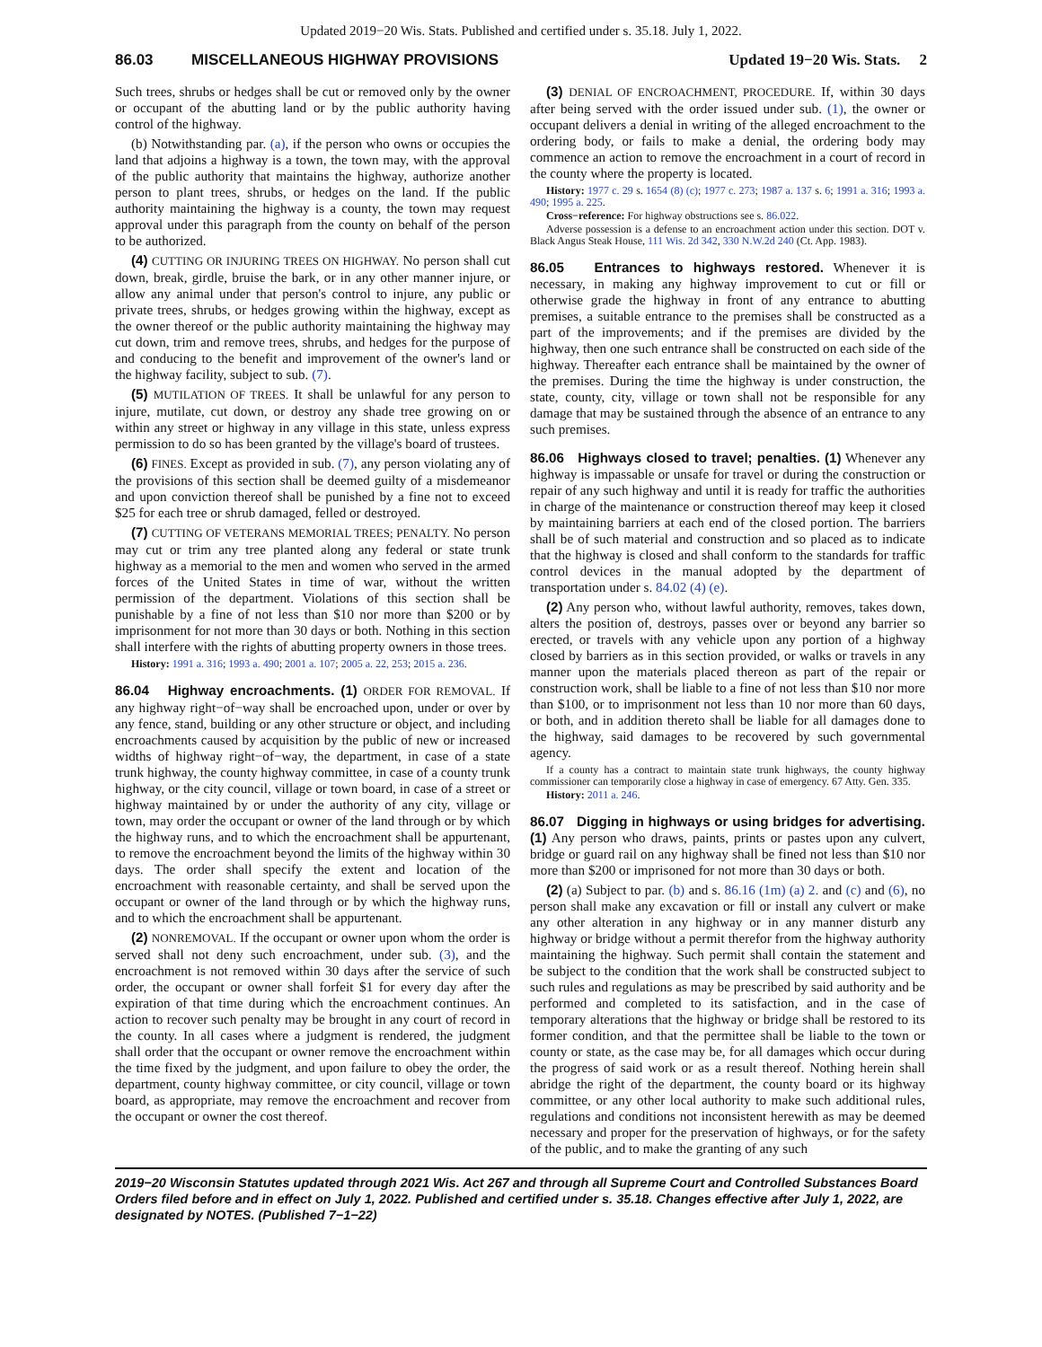Updated 2019−20 Wis. Stats. Published and certified under s. 35.18. July 1, 2022.
86.03 MISCELLANEOUS HIGHWAY PROVISIONS Updated 19−20 Wis. Stats. 2
Such trees, shrubs or hedges shall be cut or removed only by the owner or occupant of the abutting land or by the public authority having control of the highway.
(b) Notwithstanding par. (a), if the person who owns or occupies the land that adjoins a highway is a town, the town may, with the approval of the public authority that maintains the highway, authorize another person to plant trees, shrubs, or hedges on the land. If the public authority maintaining the highway is a county, the town may request approval under this paragraph from the county on behalf of the person to be authorized.
(4) CUTTING OR INJURING TREES ON HIGHWAY. No person shall cut down, break, girdle, bruise the bark, or in any other manner injure, or allow any animal under that person's control to injure, any public or private trees, shrubs, or hedges growing within the highway, except as the owner thereof or the public authority maintaining the highway may cut down, trim and remove trees, shrubs, and hedges for the purpose of and conducing to the benefit and improvement of the owner's land or the highway facility, subject to sub. (7).
(5) MUTILATION OF TREES. It shall be unlawful for any person to injure, mutilate, cut down, or destroy any shade tree growing on or within any street or highway in any village in this state, unless express permission to do so has been granted by the village's board of trustees.
(6) FINES. Except as provided in sub. (7), any person violating any of the provisions of this section shall be deemed guilty of a misdemeanor and upon conviction thereof shall be punished by a fine not to exceed $25 for each tree or shrub damaged, felled or destroyed.
(7) CUTTING OF VETERANS MEMORIAL TREES; PENALTY. No person may cut or trim any tree planted along any federal or state trunk highway as a memorial to the men and women who served in the armed forces of the United States in time of war, without the written permission of the department. Violations of this section shall be punishable by a fine of not less than $10 nor more than $200 or by imprisonment for not more than 30 days or both. Nothing in this section shall interfere with the rights of abutting property owners in those trees.
History: 1991 a. 316; 1993 a. 490; 2001 a. 107; 2005 a. 22, 253; 2015 a. 236.
86.04 Highway encroachments. (1) ORDER FOR REMOVAL. If any highway right−of−way shall be encroached upon, under or over by any fence, stand, building or any other structure or object, and including encroachments caused by acquisition by the public of new or increased widths of highway right−of−way, the department, in case of a state trunk highway, the county highway committee, in case of a county trunk highway, or the city council, village or town board, in case of a street or highway maintained by or under the authority of any city, village or town, may order the occupant or owner of the land through or by which the highway runs, and to which the encroachment shall be appurtenant, to remove the encroachment beyond the limits of the highway within 30 days. The order shall specify the extent and location of the encroachment with reasonable certainty, and shall be served upon the occupant or owner of the land through or by which the highway runs, and to which the encroachment shall be appurtenant.
(2) NONREMOVAL. If the occupant or owner upon whom the order is served shall not deny such encroachment, under sub. (3), and the encroachment is not removed within 30 days after the service of such order, the occupant or owner shall forfeit $1 for every day after the expiration of that time during which the encroachment continues. An action to recover such penalty may be brought in any court of record in the county. In all cases where a judgment is rendered, the judgment shall order that the occupant or owner remove the encroachment within the time fixed by the judgment, and upon failure to obey the order, the department, county highway committee, or city council, village or town board, as appropriate, may remove the encroachment and recover from the occupant or owner the cost thereof.
(3) DENIAL OF ENCROACHMENT, PROCEDURE. If, within 30 days after being served with the order issued under sub. (1), the owner or occupant delivers a denial in writing of the alleged encroachment to the ordering body, or fails to make a denial, the ordering body may commence an action to remove the encroachment in a court of record in the county where the property is located.
History: 1977 c. 29 s. 1654 (8) (c); 1977 c. 273; 1987 a. 137 s. 6; 1991 a. 316; 1993 a. 490; 1995 a. 225.
Cross−reference: For highway obstructions see s. 86.022.
Adverse possession is a defense to an encroachment action under this section. DOT v. Black Angus Steak House, 111 Wis. 2d 342, 330 N.W.2d 240 (Ct. App. 1983).
86.05 Entrances to highways restored. Whenever it is necessary, in making any highway improvement to cut or fill or otherwise grade the highway in front of any entrance to abutting premises, a suitable entrance to the premises shall be constructed as a part of the improvements; and if the premises are divided by the highway, then one such entrance shall be constructed on each side of the highway. Thereafter each entrance shall be maintained by the owner of the premises. During the time the highway is under construction, the state, county, city, village or town shall not be responsible for any damage that may be sustained through the absence of an entrance to any such premises.
86.06 Highways closed to travel; penalties. (1) Whenever any highway is impassable or unsafe for travel or during the construction or repair of any such highway and until it is ready for traffic the authorities in charge of the maintenance or construction thereof may keep it closed by maintaining barriers at each end of the closed portion. The barriers shall be of such material and construction and so placed as to indicate that the highway is closed and shall conform to the standards for traffic control devices in the manual adopted by the department of transportation under s. 84.02 (4) (e).
(2) Any person who, without lawful authority, removes, takes down, alters the position of, destroys, passes over or beyond any barrier so erected, or travels with any vehicle upon any portion of a highway closed by barriers as in this section provided, or walks or travels in any manner upon the materials placed thereon as part of the repair or construction work, shall be liable to a fine of not less than $10 nor more than $100, or to imprisonment not less than 10 nor more than 60 days, or both, and in addition thereto shall be liable for all damages done to the highway, said damages to be recovered by such governmental agency.
If a county has a contract to maintain state trunk highways, the county highway commissioner can temporarily close a highway in case of emergency. 67 Atty. Gen. 335.
History: 2011 a. 246.
86.07 Digging in highways or using bridges for advertising. (1) Any person who draws, paints, prints or pastes upon any culvert, bridge or guard rail on any highway shall be fined not less than $10 nor more than $200 or imprisoned for not more than 30 days or both.
(2) (a) Subject to par. (b) and s. 86.16 (1m) (a) 2. and (c) and (6), no person shall make any excavation or fill or install any culvert or make any other alteration in any highway or in any manner disturb any highway or bridge without a permit therefor from the highway authority maintaining the highway. Such permit shall contain the statement and be subject to the condition that the work shall be constructed subject to such rules and regulations as may be prescribed by said authority and be performed and completed to its satisfaction, and in the case of temporary alterations that the highway or bridge shall be restored to its former condition, and that the permittee shall be liable to the town or county or state, as the case may be, for all damages which occur during the progress of said work or as a result thereof. Nothing herein shall abridge the right of the department, the county board or its highway committee, or any other local authority to make such additional rules, regulations and conditions not inconsistent herewith as may be deemed necessary and proper for the preservation of highways, or for the safety of the public, and to make the granting of any such
2019−20 Wisconsin Statutes updated through 2021 Wis. Act 267 and through all Supreme Court and Controlled Substances Board Orders filed before and in effect on July 1, 2022. Published and certified under s. 35.18. Changes effective after July 1, 2022, are designated by NOTES. (Published 7−1−22)